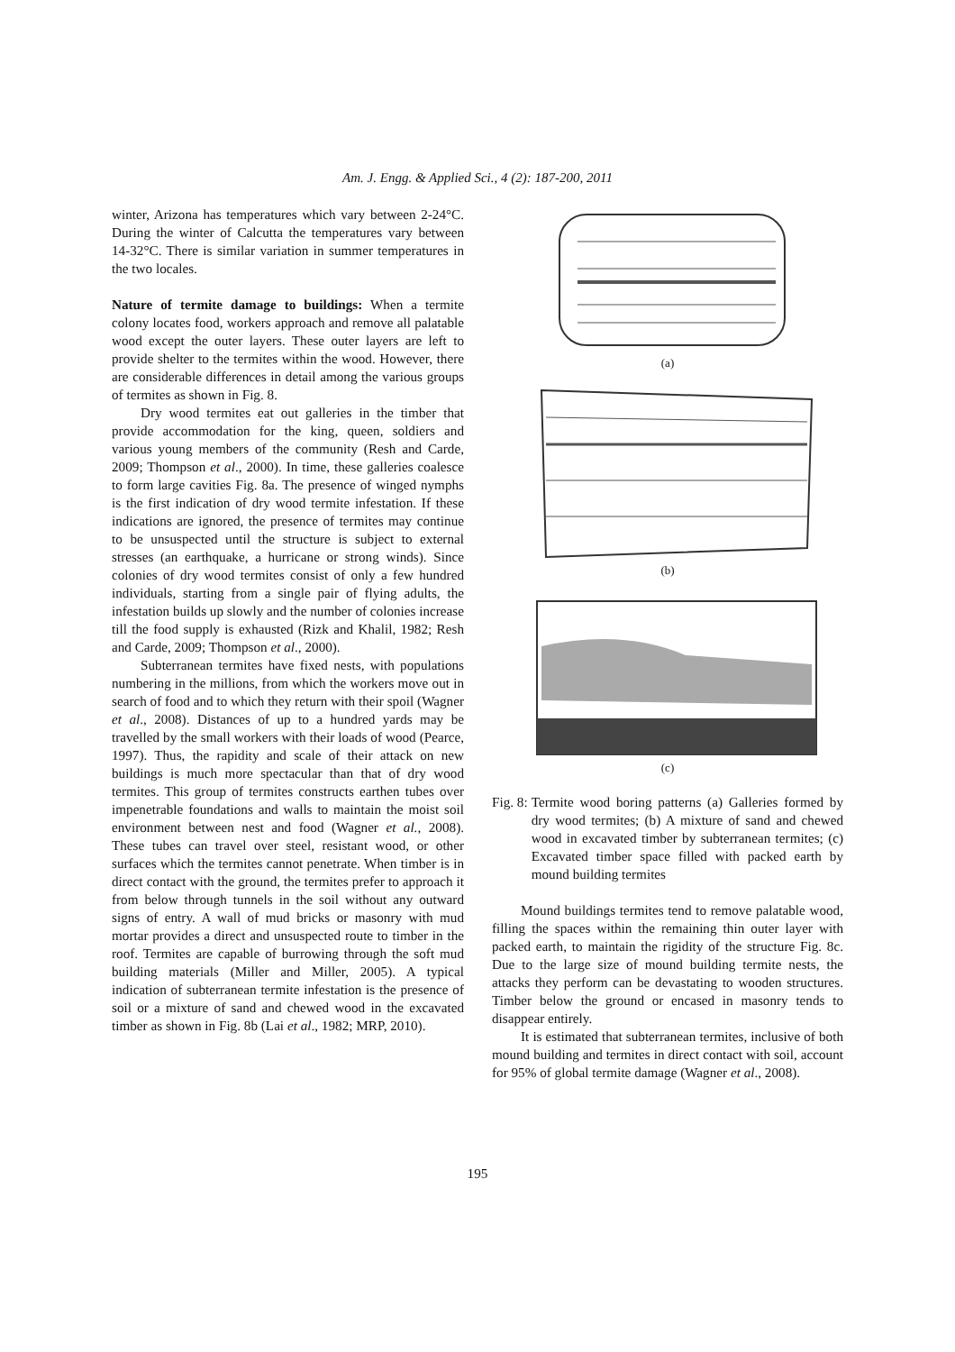Am. J. Engg. & Applied Sci., 4 (2): 187-200, 2011
winter, Arizona has temperatures which vary between 2-24°C. During the winter of Calcutta the temperatures vary between 14-32°C. There is similar variation in summer temperatures in the two locales.
Nature of termite damage to buildings: When a termite colony locates food, workers approach and remove all palatable wood except the outer layers. These outer layers are left to provide shelter to the termites within the wood. However, there are considerable differences in detail among the various groups of termites as shown in Fig. 8.
Dry wood termites eat out galleries in the timber that provide accommodation for the king, queen, soldiers and various young members of the community (Resh and Carde, 2009; Thompson et al., 2000). In time, these galleries coalesce to form large cavities Fig. 8a. The presence of winged nymphs is the first indication of dry wood termite infestation. If these indications are ignored, the presence of termites may continue to be unsuspected until the structure is subject to external stresses (an earthquake, a hurricane or strong winds). Since colonies of dry wood termites consist of only a few hundred individuals, starting from a single pair of flying adults, the infestation builds up slowly and the number of colonies increase till the food supply is exhausted (Rizk and Khalil, 1982; Resh and Carde, 2009; Thompson et al., 2000).
Subterranean termites have fixed nests, with populations numbering in the millions, from which the workers move out in search of food and to which they return with their spoil (Wagner et al., 2008). Distances of up to a hundred yards may be travelled by the small workers with their loads of wood (Pearce, 1997). Thus, the rapidity and scale of their attack on new buildings is much more spectacular than that of dry wood termites. This group of termites constructs earthen tubes over impenetrable foundations and walls to maintain the moist soil environment between nest and food (Wagner et al., 2008). These tubes can travel over steel, resistant wood, or other surfaces which the termites cannot penetrate. When timber is in direct contact with the ground, the termites prefer to approach it from below through tunnels in the soil without any outward signs of entry. A wall of mud bricks or masonry with mud mortar provides a direct and unsuspected route to timber in the roof. Termites are capable of burrowing through the soft mud building materials (Miller and Miller, 2005). A typical indication of subterranean termite infestation is the presence of soil or a mixture of sand and chewed wood in the excavated timber as shown in Fig. 8b (Lai et al., 1982; MRP, 2010).
(a)
(b)
(c)
Fig. 8: Termite wood boring patterns (a) Galleries formed by dry wood termites; (b) A mixture of sand and chewed wood in excavated timber by subterranean termites; (c) Excavated timber space filled with packed earth by mound building termites
Mound buildings termites tend to remove palatable wood, filling the spaces within the remaining thin outer layer with packed earth, to maintain the rigidity of the structure Fig. 8c. Due to the large size of mound building termite nests, the attacks they perform can be devastating to wooden structures. Timber below the ground or encased in masonry tends to disappear entirely.
It is estimated that subterranean termites, inclusive of both mound building and termites in direct contact with soil, account for 95% of global termite damage (Wagner et al., 2008).
195